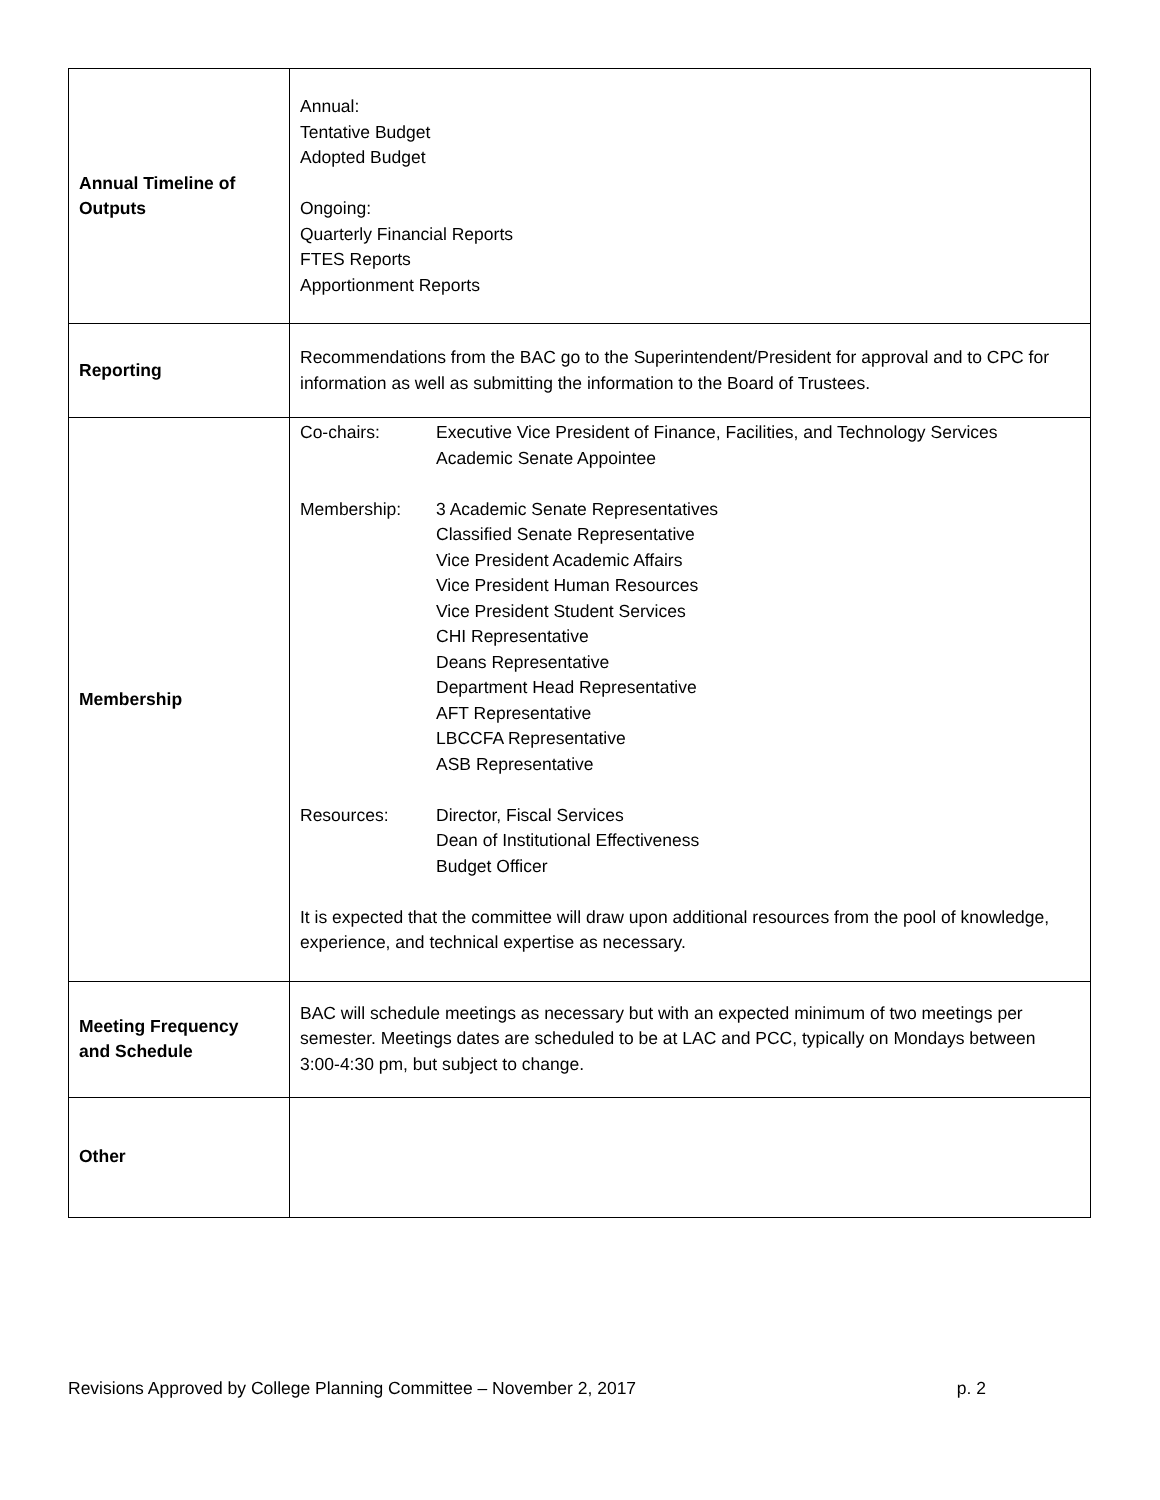| Annual Timeline of Outputs | Annual: Tentative Budget Adopted Budget Ongoing: Quarterly Financial Reports FTES Reports Apportionment Reports |
| Reporting | Recommendations from the BAC go to the Superintendent/President for approval and to CPC for information as well as submitting the information to the Board of Trustees. |
| Membership | / Co-chairs: / Executive Vice President of Finance, Facilities, and Technology Services Academic Senate Appointee / / Membership: / 3 Academic Senate Representatives Classified Senate Representative Vice President Academic Affairs Vice President Human Resources Vice President Student Services CHI Representative Deans Representative Department Head Representative AFT Representative LBCCFA Representative ASB Representative / / Resources: / Director, Fiscal Services Dean of Institutional Effectiveness Budget Officer / It is expected that the committee will draw upon additional resources from the pool of knowledge, experience, and technical expertise as necessary. |
| Meeting Frequency and Schedule | BAC will schedule meetings as necessary but with an expected minimum of two meetings per semester. Meetings dates are scheduled to be at LAC and PCC, typically on Mondays between 3:00-4:30 pm, but subject to change. |
| Other | |
Revisions Approved by College Planning Committee – November 2, 2017 p. 2